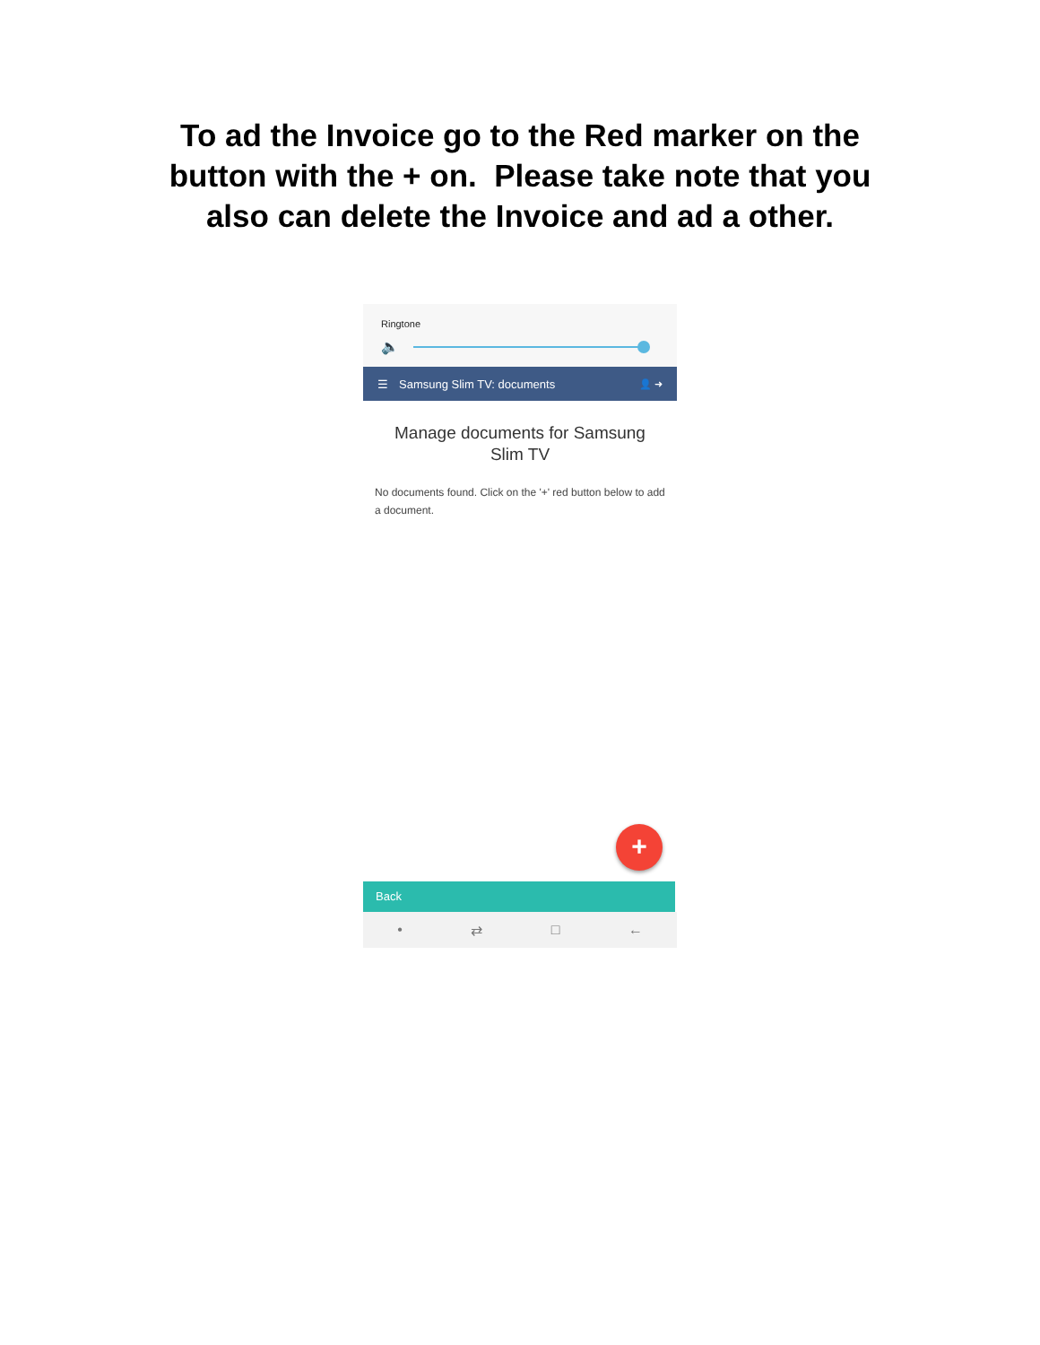To ad the Invoice go to the Red marker on the
button with the + on. Please take note that you
also can delete the Invoice and ad a other.
Ringtone
🔈
☰ Samsung Slim TV: documents 👤 ➜
Manage documents for Samsung Slim TV
No documents found. Click on the '+' red button below to add a document.
+
Back
• ⇄ □ ←